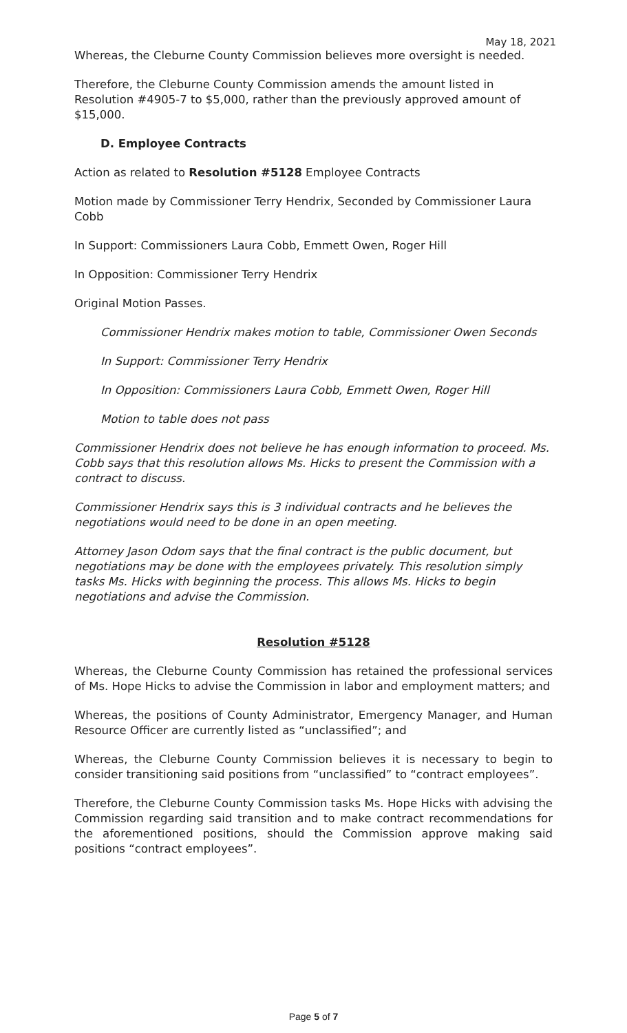May 18, 2021
Whereas, the Cleburne County Commission believes more oversight is needed.
Therefore, the Cleburne County Commission amends the amount listed in Resolution #4905-7 to $5,000, rather than the previously approved amount of $15,000.
D. Employee Contracts
Action as related to Resolution #5128 Employee Contracts
Motion made by Commissioner Terry Hendrix, Seconded by Commissioner Laura Cobb
In Support: Commissioners Laura Cobb, Emmett Owen, Roger Hill
In Opposition: Commissioner Terry Hendrix
Original Motion Passes.
Commissioner Hendrix makes motion to table, Commissioner Owen Seconds
In Support: Commissioner Terry Hendrix
In Opposition: Commissioners Laura Cobb, Emmett Owen, Roger Hill
Motion to table does not pass
Commissioner Hendrix does not believe he has enough information to proceed. Ms. Cobb says that this resolution allows Ms. Hicks to present the Commission with a contract to discuss.
Commissioner Hendrix says this is 3 individual contracts and he believes the negotiations would need to be done in an open meeting.
Attorney Jason Odom says that the final contract is the public document, but negotiations may be done with the employees privately. This resolution simply tasks Ms. Hicks with beginning the process. This allows Ms. Hicks to begin negotiations and advise the Commission.
Resolution #5128
Whereas, the Cleburne County Commission has retained the professional services of Ms. Hope Hicks to advise the Commission in labor and employment matters; and
Whereas, the positions of County Administrator, Emergency Manager, and Human Resource Officer are currently listed as “unclassified”; and
Whereas, the Cleburne County Commission believes it is necessary to begin to consider transitioning said positions from “unclassified” to “contract employees”.
Therefore, the Cleburne County Commission tasks Ms. Hope Hicks with advising the Commission regarding said transition and to make contract recommendations for the aforementioned positions, should the Commission approve making said positions “contract employees”.
Page 5 of 7